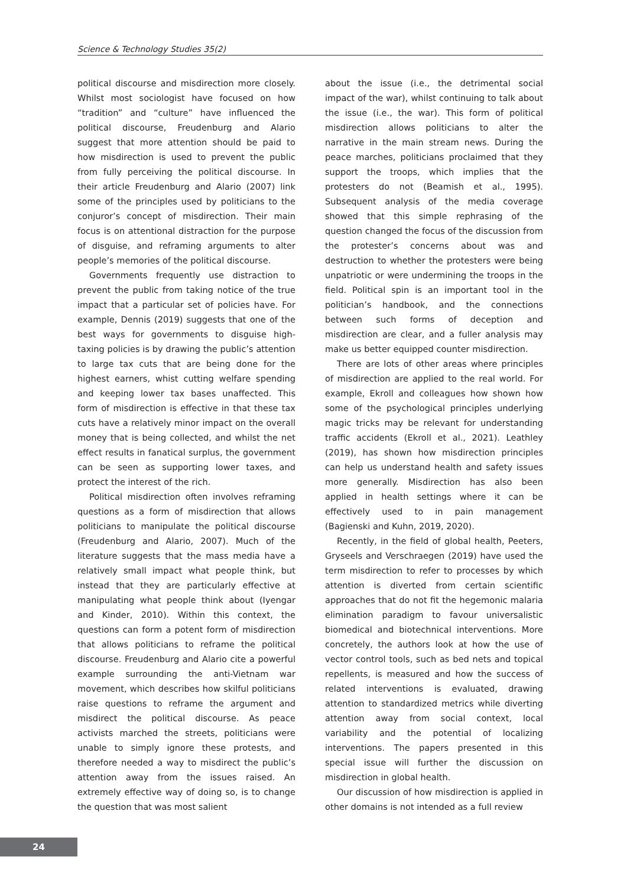Science & Technology Studies 35(2)
political discourse and misdirection more closely. Whilst most sociologist have focused on how “tradition” and “culture” have influenced the political discourse, Freudenburg and Alario suggest that more attention should be paid to how misdirection is used to prevent the public from fully perceiving the political discourse. In their article Freudenburg and Alario (2007) link some of the principles used by politicians to the conjuror’s concept of misdirection. Their main focus is on attentional distraction for the purpose of disguise, and reframing arguments to alter people’s memories of the political discourse.
Governments frequently use distraction to prevent the public from taking notice of the true impact that a particular set of policies have. For example, Dennis (2019) suggests that one of the best ways for governments to disguise high-taxing policies is by drawing the public’s attention to large tax cuts that are being done for the highest earners, whist cutting welfare spending and keeping lower tax bases unaffected. This form of misdirection is effective in that these tax cuts have a relatively minor impact on the overall money that is being collected, and whilst the net effect results in fanatical surplus, the government can be seen as supporting lower taxes, and protect the interest of the rich.
Political misdirection often involves reframing questions as a form of misdirection that allows politicians to manipulate the political discourse (Freudenburg and Alario, 2007). Much of the literature suggests that the mass media have a relatively small impact what people think, but instead that they are particularly effective at manipulating what people think about (Iyengar and Kinder, 2010). Within this context, the questions can form a potent form of misdirection that allows politicians to reframe the political discourse. Freudenburg and Alario cite a powerful example surrounding the anti-Vietnam war movement, which describes how skilful politicians raise questions to reframe the argument and misdirect the political discourse. As peace activists marched the streets, politicians were unable to simply ignore these protests, and therefore needed a way to misdirect the public’s attention away from the issues raised. An extremely effective way of doing so, is to change the question that was most salient
about the issue (i.e., the detrimental social impact of the war), whilst continuing to talk about the issue (i.e., the war). This form of political misdirection allows politicians to alter the narrative in the main stream news. During the peace marches, politicians proclaimed that they support the troops, which implies that the protesters do not (Beamish et al., 1995). Subsequent analysis of the media coverage showed that this simple rephrasing of the question changed the focus of the discussion from the protester’s concerns about was and destruction to whether the protesters were being unpatriotic or were undermining the troops in the field. Political spin is an important tool in the politician’s handbook, and the connections between such forms of deception and misdirection are clear, and a fuller analysis may make us better equipped counter misdirection.
There are lots of other areas where principles of misdirection are applied to the real world. For example, Ekroll and colleagues how shown how some of the psychological principles underlying magic tricks may be relevant for understanding traffic accidents (Ekroll et al., 2021). Leathley (2019), has shown how misdirection principles can help us understand health and safety issues more generally. Misdirection has also been applied in health settings where it can be effectively used to in pain management (Bagienski and Kuhn, 2019, 2020).
Recently, in the field of global health, Peeters, Gryseels and Verschraegen (2019) have used the term misdirection to refer to processes by which attention is diverted from certain scientific approaches that do not fit the hegemonic malaria elimination paradigm to favour universalistic biomedical and biotechnical interventions. More concretely, the authors look at how the use of vector control tools, such as bed nets and topical repellents, is measured and how the success of related interventions is evaluated, drawing attention to standardized metrics while diverting attention away from social context, local variability and the potential of localizing interventions. The papers presented in this special issue will further the discussion on misdirection in global health.
Our discussion of how misdirection is applied in other domains is not intended as a full review
24